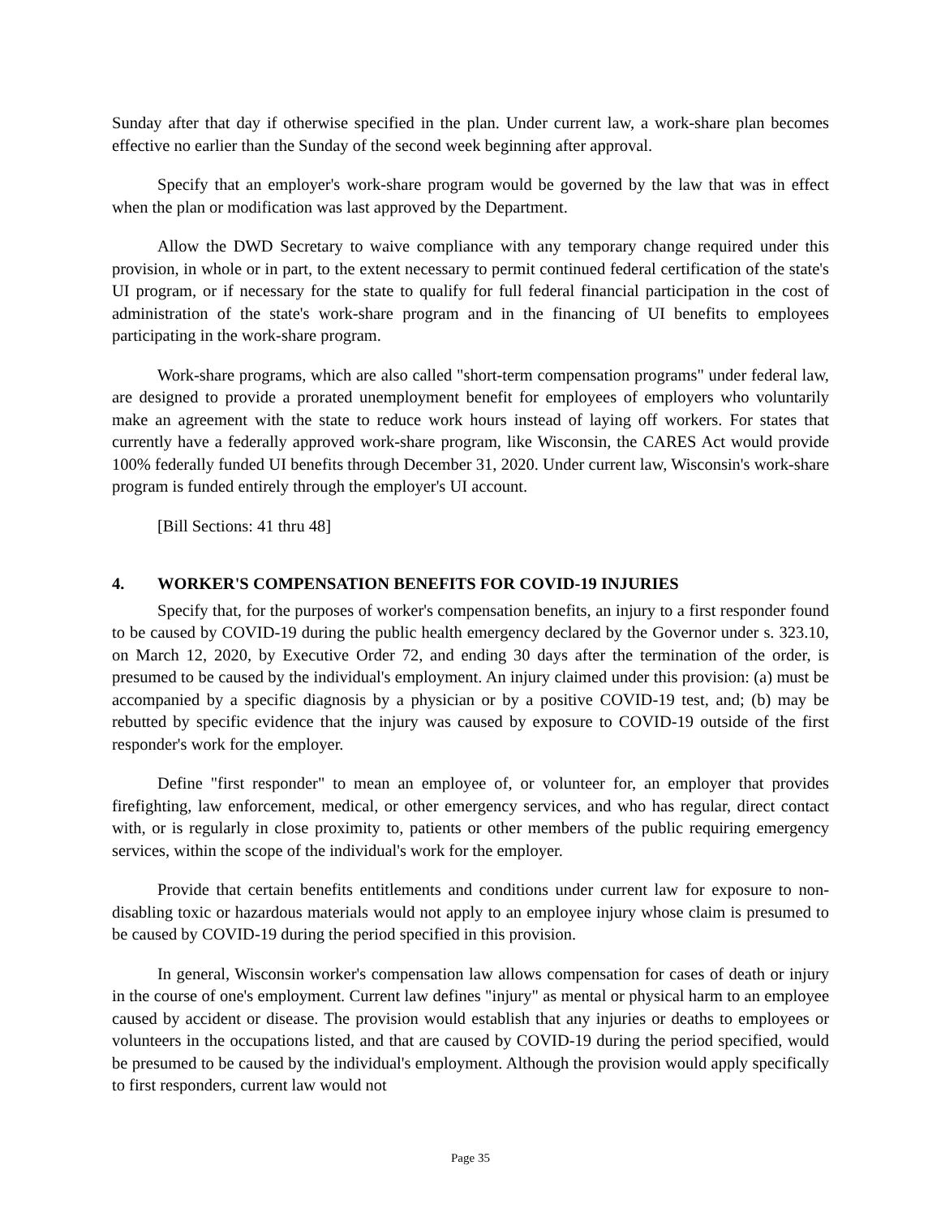Sunday after that day if otherwise specified in the plan. Under current law, a work-share plan becomes effective no earlier than the Sunday of the second week beginning after approval.
Specify that an employer's work-share program would be governed by the law that was in effect when the plan or modification was last approved by the Department.
Allow the DWD Secretary to waive compliance with any temporary change required under this provision, in whole or in part, to the extent necessary to permit continued federal certification of the state's UI program, or if necessary for the state to qualify for full federal financial participation in the cost of administration of the state's work-share program and in the financing of UI benefits to employees participating in the work-share program.
Work-share programs, which are also called "short-term compensation programs" under federal law, are designed to provide a prorated unemployment benefit for employees of employers who voluntarily make an agreement with the state to reduce work hours instead of laying off workers. For states that currently have a federally approved work-share program, like Wisconsin, the CARES Act would provide 100% federally funded UI benefits through December 31, 2020. Under current law, Wisconsin's work-share program is funded entirely through the employer's UI account.
[Bill Sections: 41 thru 48]
4. WORKER'S COMPENSATION BENEFITS FOR COVID-19 INJURIES
Specify that, for the purposes of worker's compensation benefits, an injury to a first responder found to be caused by COVID-19 during the public health emergency declared by the Governor under s. 323.10, on March 12, 2020, by Executive Order 72, and ending 30 days after the termination of the order, is presumed to be caused by the individual's employment. An injury claimed under this provision: (a) must be accompanied by a specific diagnosis by a physician or by a positive COVID-19 test, and; (b) may be rebutted by specific evidence that the injury was caused by exposure to COVID-19 outside of the first responder's work for the employer.
Define "first responder" to mean an employee of, or volunteer for, an employer that provides firefighting, law enforcement, medical, or other emergency services, and who has regular, direct contact with, or is regularly in close proximity to, patients or other members of the public requiring emergency services, within the scope of the individual's work for the employer.
Provide that certain benefits entitlements and conditions under current law for exposure to non-disabling toxic or hazardous materials would not apply to an employee injury whose claim is presumed to be caused by COVID-19 during the period specified in this provision.
In general, Wisconsin worker's compensation law allows compensation for cases of death or injury in the course of one's employment. Current law defines "injury" as mental or physical harm to an employee caused by accident or disease. The provision would establish that any injuries or deaths to employees or volunteers in the occupations listed, and that are caused by COVID-19 during the period specified, would be presumed to be caused by the individual's employment. Although the provision would apply specifically to first responders, current law would not
Page 35